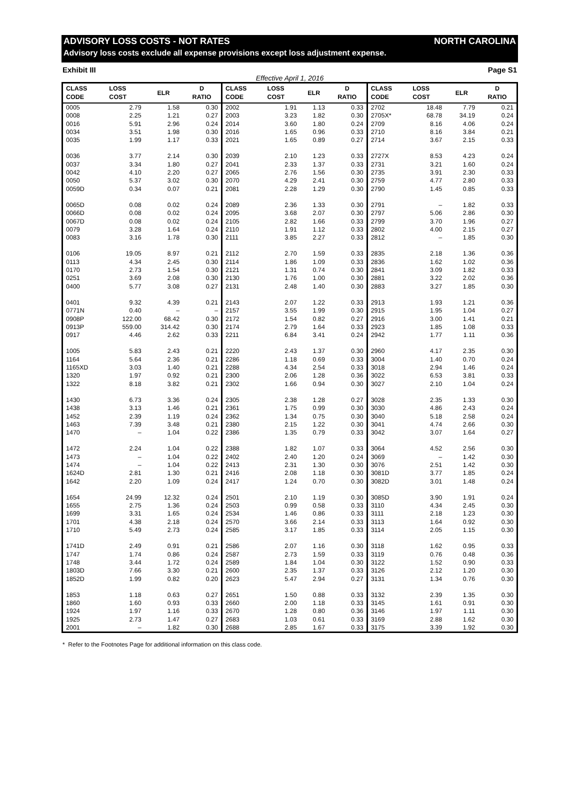ADVISORY LOSS COSTS - NOT RATES NORTH CAROLINA
Advisory loss costs exclude all expense provisions except loss adjustment expense.
Exhibit III Page S1
Effective April 1, 2016
| CLASS CODE | LOSS COST | ELR | D RATIO | CLASS CODE | LOSS COST | ELR | D RATIO | CLASS CODE | LOSS COST | ELR | D RATIO |
| --- | --- | --- | --- | --- | --- | --- | --- | --- | --- | --- | --- |
| 0005 | 2.79 | 1.58 | 0.30 | 2002 | 1.91 | 1.13 | 0.33 | 2702 | 18.48 | 7.79 | 0.21 |
| 0008 | 2.25 | 1.21 | 0.27 | 2003 | 3.23 | 1.82 | 0.30 | 2705X* | 68.78 | 34.19 | 0.24 |
| 0016 | 5.91 | 2.96 | 0.24 | 2014 | 3.60 | 1.80 | 0.24 | 2709 | 8.16 | 4.06 | 0.24 |
| 0034 | 3.51 | 1.98 | 0.30 | 2016 | 1.65 | 0.96 | 0.33 | 2710 | 8.16 | 3.84 | 0.21 |
| 0035 | 1.99 | 1.17 | 0.33 | 2021 | 1.65 | 0.89 | 0.27 | 2714 | 3.67 | 2.15 | 0.33 |
| 0036 | 3.77 | 2.14 | 0.30 | 2039 | 2.10 | 1.23 | 0.33 | 2727X | 8.53 | 4.23 | 0.24 |
| 0037 | 3.34 | 1.80 | 0.27 | 2041 | 2.33 | 1.37 | 0.33 | 2731 | 3.21 | 1.60 | 0.24 |
| 0042 | 4.10 | 2.20 | 0.27 | 2065 | 2.76 | 1.56 | 0.30 | 2735 | 3.91 | 2.30 | 0.33 |
| 0050 | 5.37 | 3.02 | 0.30 | 2070 | 4.29 | 2.41 | 0.30 | 2759 | 4.77 | 2.80 | 0.33 |
| 0059D | 0.34 | 0.07 | 0.21 | 2081 | 2.28 | 1.29 | 0.30 | 2790 | 1.45 | 0.85 | 0.33 |
| 0065D | 0.08 | 0.02 | 0.24 | 2089 | 2.36 | 1.33 | 0.30 | 2791 | – | 1.82 | 0.33 |
| 0066D | 0.08 | 0.02 | 0.24 | 2095 | 3.68 | 2.07 | 0.30 | 2797 | 5.06 | 2.86 | 0.30 |
| 0067D | 0.08 | 0.02 | 0.24 | 2105 | 2.82 | 1.66 | 0.33 | 2799 | 3.70 | 1.96 | 0.27 |
| 0079 | 3.28 | 1.64 | 0.24 | 2110 | 1.91 | 1.12 | 0.33 | 2802 | 4.00 | 2.15 | 0.27 |
| 0083 | 3.16 | 1.78 | 0.30 | 2111 | 3.85 | 2.27 | 0.33 | 2812 | – | 1.85 | 0.30 |
| 0106 | 19.05 | 8.97 | 0.21 | 2112 | 2.70 | 1.59 | 0.33 | 2835 | 2.18 | 1.36 | 0.36 |
| 0113 | 4.34 | 2.45 | 0.30 | 2114 | 1.86 | 1.09 | 0.33 | 2836 | 1.62 | 1.02 | 0.36 |
| 0170 | 2.73 | 1.54 | 0.30 | 2121 | 1.31 | 0.74 | 0.30 | 2841 | 3.09 | 1.82 | 0.33 |
| 0251 | 3.69 | 2.08 | 0.30 | 2130 | 1.76 | 1.00 | 0.30 | 2881 | 3.22 | 2.02 | 0.36 |
| 0400 | 5.77 | 3.08 | 0.27 | 2131 | 2.48 | 1.40 | 0.30 | 2883 | 3.27 | 1.85 | 0.30 |
| 0401 | 9.32 | 4.39 | 0.21 | 2143 | 2.07 | 1.22 | 0.33 | 2913 | 1.93 | 1.21 | 0.36 |
| 0771N | 0.40 | – | – | 2157 | 3.55 | 1.99 | 0.30 | 2915 | 1.95 | 1.04 | 0.27 |
| 0908P | 122.00 | 68.42 | 0.30 | 2172 | 1.54 | 0.82 | 0.27 | 2916 | 3.00 | 1.41 | 0.21 |
| 0913P | 559.00 | 314.42 | 0.30 | 2174 | 2.79 | 1.64 | 0.33 | 2923 | 1.85 | 1.08 | 0.33 |
| 0917 | 4.46 | 2.62 | 0.33 | 2211 | 6.84 | 3.41 | 0.24 | 2942 | 1.77 | 1.11 | 0.36 |
| 1005 | 5.83 | 2.43 | 0.21 | 2220 | 2.43 | 1.37 | 0.30 | 2960 | 4.17 | 2.35 | 0.30 |
| 1164 | 5.64 | 2.36 | 0.21 | 2286 | 1.18 | 0.69 | 0.33 | 3004 | 1.40 | 0.70 | 0.24 |
| 1165XD | 3.03 | 1.40 | 0.21 | 2288 | 4.34 | 2.54 | 0.33 | 3018 | 2.94 | 1.46 | 0.24 |
| 1320 | 1.97 | 0.92 | 0.21 | 2300 | 2.06 | 1.28 | 0.36 | 3022 | 6.53 | 3.81 | 0.33 |
| 1322 | 8.18 | 3.82 | 0.21 | 2302 | 1.66 | 0.94 | 0.30 | 3027 | 2.10 | 1.04 | 0.24 |
| 1430 | 6.73 | 3.36 | 0.24 | 2305 | 2.38 | 1.28 | 0.27 | 3028 | 2.35 | 1.33 | 0.30 |
| 1438 | 3.13 | 1.46 | 0.21 | 2361 | 1.75 | 0.99 | 0.30 | 3030 | 4.86 | 2.43 | 0.24 |
| 1452 | 2.39 | 1.19 | 0.24 | 2362 | 1.34 | 0.75 | 0.30 | 3040 | 5.18 | 2.58 | 0.24 |
| 1463 | 7.39 | 3.48 | 0.21 | 2380 | 2.15 | 1.22 | 0.30 | 3041 | 4.74 | 2.66 | 0.30 |
| 1470 | – | 1.04 | 0.22 | 2386 | 1.35 | 0.79 | 0.33 | 3042 | 3.07 | 1.64 | 0.27 |
| 1472 | 2.24 | 1.04 | 0.22 | 2388 | 1.82 | 1.07 | 0.33 | 3064 | 4.52 | 2.56 | 0.30 |
| 1473 | – | 1.04 | 0.22 | 2402 | 2.40 | 1.20 | 0.24 | 3069 | – | 1.42 | 0.30 |
| 1474 | – | 1.04 | 0.22 | 2413 | 2.31 | 1.30 | 0.30 | 3076 | 2.51 | 1.42 | 0.30 |
| 1624D | 2.81 | 1.30 | 0.21 | 2416 | 2.08 | 1.18 | 0.30 | 3081D | 3.77 | 1.85 | 0.24 |
| 1642 | 2.20 | 1.09 | 0.24 | 2417 | 1.24 | 0.70 | 0.30 | 3082D | 3.01 | 1.48 | 0.24 |
| 1654 | 24.99 | 12.32 | 0.24 | 2501 | 2.10 | 1.19 | 0.30 | 3085D | 3.90 | 1.91 | 0.24 |
| 1655 | 2.75 | 1.36 | 0.24 | 2503 | 0.99 | 0.58 | 0.33 | 3110 | 4.34 | 2.45 | 0.30 |
| 1699 | 3.31 | 1.65 | 0.24 | 2534 | 1.46 | 0.86 | 0.33 | 3111 | 2.18 | 1.23 | 0.30 |
| 1701 | 4.38 | 2.18 | 0.24 | 2570 | 3.66 | 2.14 | 0.33 | 3113 | 1.64 | 0.92 | 0.30 |
| 1710 | 5.49 | 2.73 | 0.24 | 2585 | 3.17 | 1.85 | 0.33 | 3114 | 2.05 | 1.15 | 0.30 |
| 1741D | 2.49 | 0.91 | 0.21 | 2586 | 2.07 | 1.16 | 0.30 | 3118 | 1.62 | 0.95 | 0.33 |
| 1747 | 1.74 | 0.86 | 0.24 | 2587 | 2.73 | 1.59 | 0.33 | 3119 | 0.76 | 0.48 | 0.36 |
| 1748 | 3.44 | 1.72 | 0.24 | 2589 | 1.84 | 1.04 | 0.30 | 3122 | 1.52 | 0.90 | 0.33 |
| 1803D | 7.66 | 3.30 | 0.21 | 2600 | 2.35 | 1.37 | 0.33 | 3126 | 2.12 | 1.20 | 0.30 |
| 1852D | 1.99 | 0.82 | 0.20 | 2623 | 5.47 | 2.94 | 0.27 | 3131 | 1.34 | 0.76 | 0.30 |
| 1853 | 1.18 | 0.63 | 0.27 | 2651 | 1.50 | 0.88 | 0.33 | 3132 | 2.39 | 1.35 | 0.30 |
| 1860 | 1.60 | 0.93 | 0.33 | 2660 | 2.00 | 1.18 | 0.33 | 3145 | 1.61 | 0.91 | 0.30 |
| 1924 | 1.97 | 1.16 | 0.33 | 2670 | 1.28 | 0.80 | 0.36 | 3146 | 1.97 | 1.11 | 0.30 |
| 1925 | 2.73 | 1.47 | 0.27 | 2683 | 1.03 | 0.61 | 0.33 | 3169 | 2.88 | 1.62 | 0.30 |
| 2001 | – | 1.82 | 0.30 | 2688 | 2.85 | 1.67 | 0.33 | 3175 | 3.39 | 1.92 | 0.30 |
* Refer to the Footnotes Page for additional information on this class code.